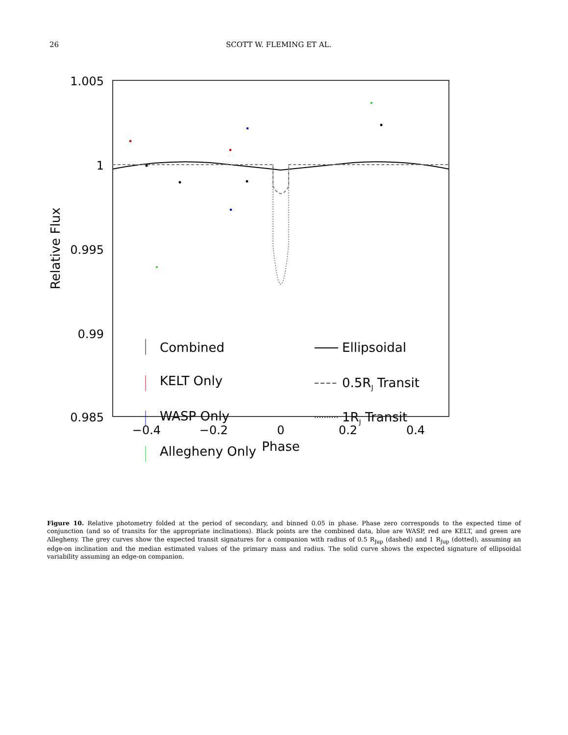26 SCOTT W. FLEMING ET AL.
1.005
1
0.995
0.99
0.985
−0.4
−0.2
0
0.2
0.4
Phase
Relative Flux
Combined
KELT Only
WASP Only
Allegheny Only
Ellipsoidal
0.5RJ Transit
1RJ Transit
Figure 10. Relative photometry folded at the period of secondary, and binned 0.05 in phase. Phase zero corresponds to the expected time of conjunction (and so of transits for the appropriate inclinations). Black points are the combined data, blue are WASP, red are KELT, and green are Allegheny. The grey curves show the expected transit signatures for a companion with radius of 0.5 R<sub>Jup</sub> (dashed) and 1 R<sub>Jup</sub> (dotted), assuming an edge-on inclination and the median estimated values of the primary mass and radius. The solid curve shows the expected signature of ellipsoidal variability assuming an edge-on companion.